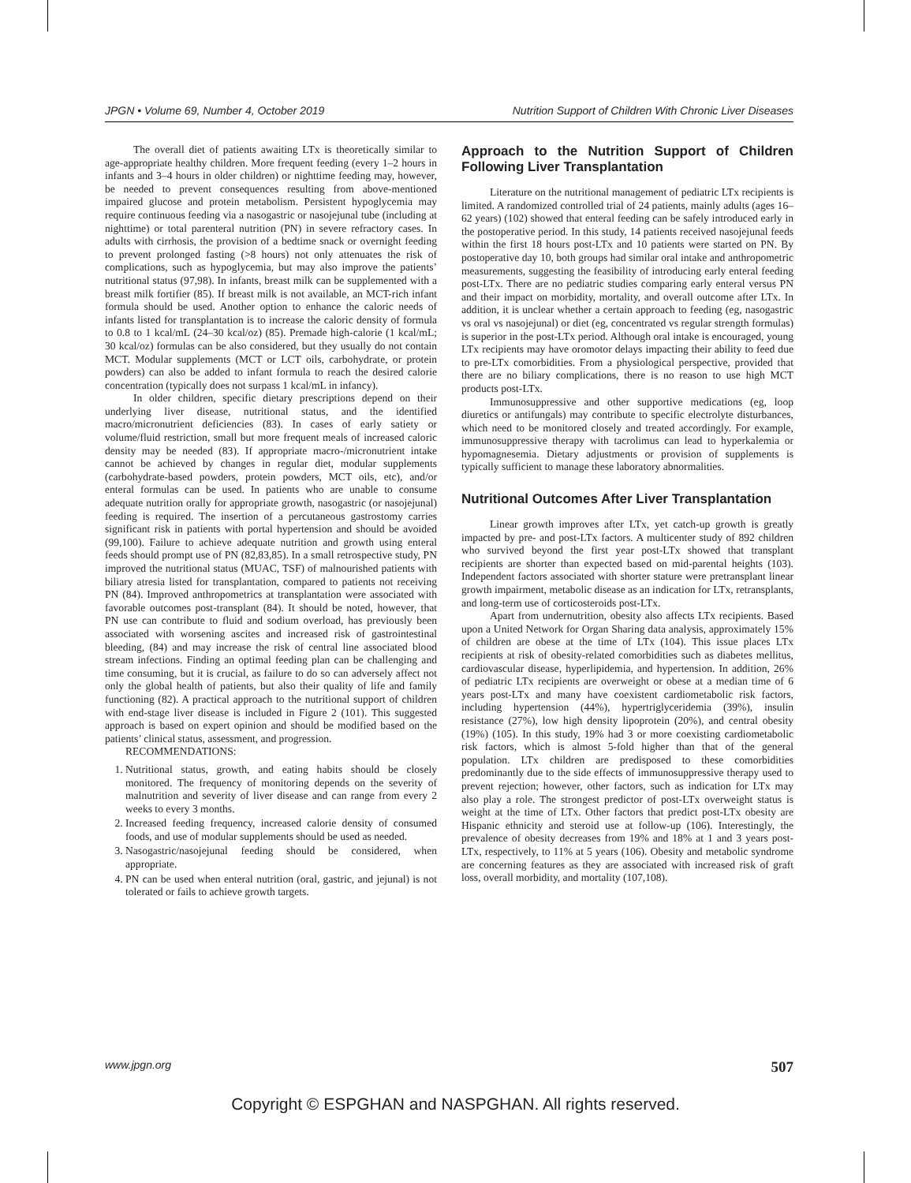JPGN • Volume 69, Number 4, October 2019 Nutrition Support of Children With Chronic Liver Diseases
The overall diet of patients awaiting LTx is theoretically similar to age-appropriate healthy children. More frequent feeding (every 1–2 hours in infants and 3–4 hours in older children) or nighttime feeding may, however, be needed to prevent consequences resulting from above-mentioned impaired glucose and protein metabolism. Persistent hypoglycemia may require continuous feeding via a nasogastric or nasojejunal tube (including at nighttime) or total parenteral nutrition (PN) in severe refractory cases. In adults with cirrhosis, the provision of a bedtime snack or overnight feeding to prevent prolonged fasting (>8 hours) not only attenuates the risk of complications, such as hypoglycemia, but may also improve the patients’ nutritional status (97,98). In infants, breast milk can be supplemented with a breast milk fortifier (85). If breast milk is not available, an MCT-rich infant formula should be used. Another option to enhance the caloric needs of infants listed for transplantation is to increase the caloric density of formula to 0.8 to 1 kcal/mL (24–30 kcal/oz) (85). Premade high-calorie (1 kcal/mL; 30 kcal/oz) formulas can be also considered, but they usually do not contain MCT. Modular supplements (MCT or LCT oils, carbohydrate, or protein powders) can also be added to infant formula to reach the desired calorie concentration (typically does not surpass 1 kcal/mL in infancy).
In older children, specific dietary prescriptions depend on their underlying liver disease, nutritional status, and the identified macro/micronutrient deficiencies (83). In cases of early satiety or volume/fluid restriction, small but more frequent meals of increased caloric density may be needed (83). If appropriate macro-/micronutrient intake cannot be achieved by changes in regular diet, modular supplements (carbohydrate-based powders, protein powders, MCT oils, etc), and/or enteral formulas can be used. In patients who are unable to consume adequate nutrition orally for appropriate growth, nasogastric (or nasojejunal) feeding is required. The insertion of a percutaneous gastrostomy carries significant risk in patients with portal hypertension and should be avoided (99,100). Failure to achieve adequate nutrition and growth using enteral feeds should prompt use of PN (82,83,85). In a small retrospective study, PN improved the nutritional status (MUAC, TSF) of malnourished patients with biliary atresia listed for transplantation, compared to patients not receiving PN (84). Improved anthropometrics at transplantation were associated with favorable outcomes post-transplant (84). It should be noted, however, that PN use can contribute to fluid and sodium overload, has previously been associated with worsening ascites and increased risk of gastrointestinal bleeding, (84) and may increase the risk of central line associated blood stream infections. Finding an optimal feeding plan can be challenging and time consuming, but it is crucial, as failure to do so can adversely affect not only the global health of patients, but also their quality of life and family functioning (82). A practical approach to the nutritional support of children with end-stage liver disease is included in Figure 2 (101). This suggested approach is based on expert opinion and should be modified based on the patients’ clinical status, assessment, and progression.
RECOMMENDATIONS:
1. Nutritional status, growth, and eating habits should be closely monitored. The frequency of monitoring depends on the severity of malnutrition and severity of liver disease and can range from every 2 weeks to every 3 months.
2. Increased feeding frequency, increased calorie density of consumed foods, and use of modular supplements should be used as needed.
3. Nasogastric/nasojejunal feeding should be considered, when appropriate.
4. PN can be used when enteral nutrition (oral, gastric, and jejunal) is not tolerated or fails to achieve growth targets.
Approach to the Nutrition Support of Children Following Liver Transplantation
Literature on the nutritional management of pediatric LTx recipients is limited. A randomized controlled trial of 24 patients, mainly adults (ages 16–62 years) (102) showed that enteral feeding can be safely introduced early in the postoperative period. In this study, 14 patients received nasojejunal feeds within the first 18 hours post-LTx and 10 patients were started on PN. By postoperative day 10, both groups had similar oral intake and anthropometric measurements, suggesting the feasibility of introducing early enteral feeding post-LTx. There are no pediatric studies comparing early enteral versus PN and their impact on morbidity, mortality, and overall outcome after LTx. In addition, it is unclear whether a certain approach to feeding (eg, nasogastric vs oral vs nasojejunal) or diet (eg, concentrated vs regular strength formulas) is superior in the post-LTx period. Although oral intake is encouraged, young LTx recipients may have oromotor delays impacting their ability to feed due to pre-LTx comorbidities. From a physiological perspective, provided that there are no biliary complications, there is no reason to use high MCT products post-LTx.
Immunosuppressive and other supportive medications (eg, loop diuretics or antifungals) may contribute to specific electrolyte disturbances, which need to be monitored closely and treated accordingly. For example, immunosuppressive therapy with tacrolimus can lead to hyperkalemia or hypomagnesemia. Dietary adjustments or provision of supplements is typically sufficient to manage these laboratory abnormalities.
Nutritional Outcomes After Liver Transplantation
Linear growth improves after LTx, yet catch-up growth is greatly impacted by pre- and post-LTx factors. A multicenter study of 892 children who survived beyond the first year post-LTx showed that transplant recipients are shorter than expected based on mid-parental heights (103). Independent factors associated with shorter stature were pretransplant linear growth impairment, metabolic disease as an indication for LTx, retransplants, and long-term use of corticosteroids post-LTx.
Apart from undernutrition, obesity also affects LTx recipients. Based upon a United Network for Organ Sharing data analysis, approximately 15% of children are obese at the time of LTx (104). This issue places LTx recipients at risk of obesity-related comorbidities such as diabetes mellitus, cardiovascular disease, hyperlipidemia, and hypertension. In addition, 26% of pediatric LTx recipients are overweight or obese at a median time of 6 years post-LTx and many have coexistent cardiometabolic risk factors, including hypertension (44%), hypertriglyceridemia (39%), insulin resistance (27%), low high density lipoprotein (20%), and central obesity (19%) (105). In this study, 19% had 3 or more coexisting cardiometabolic risk factors, which is almost 5-fold higher than that of the general population. LTx children are predisposed to these comorbidities predominantly due to the side effects of immunosuppressive therapy used to prevent rejection; however, other factors, such as indication for LTx may also play a role. The strongest predictor of post-LTx overweight status is weight at the time of LTx. Other factors that predict post-LTx obesity are Hispanic ethnicity and steroid use at follow-up (106). Interestingly, the prevalence of obesity decreases from 19% and 18% at 1 and 3 years post-LTx, respectively, to 11% at 5 years (106). Obesity and metabolic syndrome are concerning features as they are associated with increased risk of graft loss, overall morbidity, and mortality (107,108).
www.jpgn.org 507
Copyright © ESPGHAN and NASPGHAN. All rights reserved.